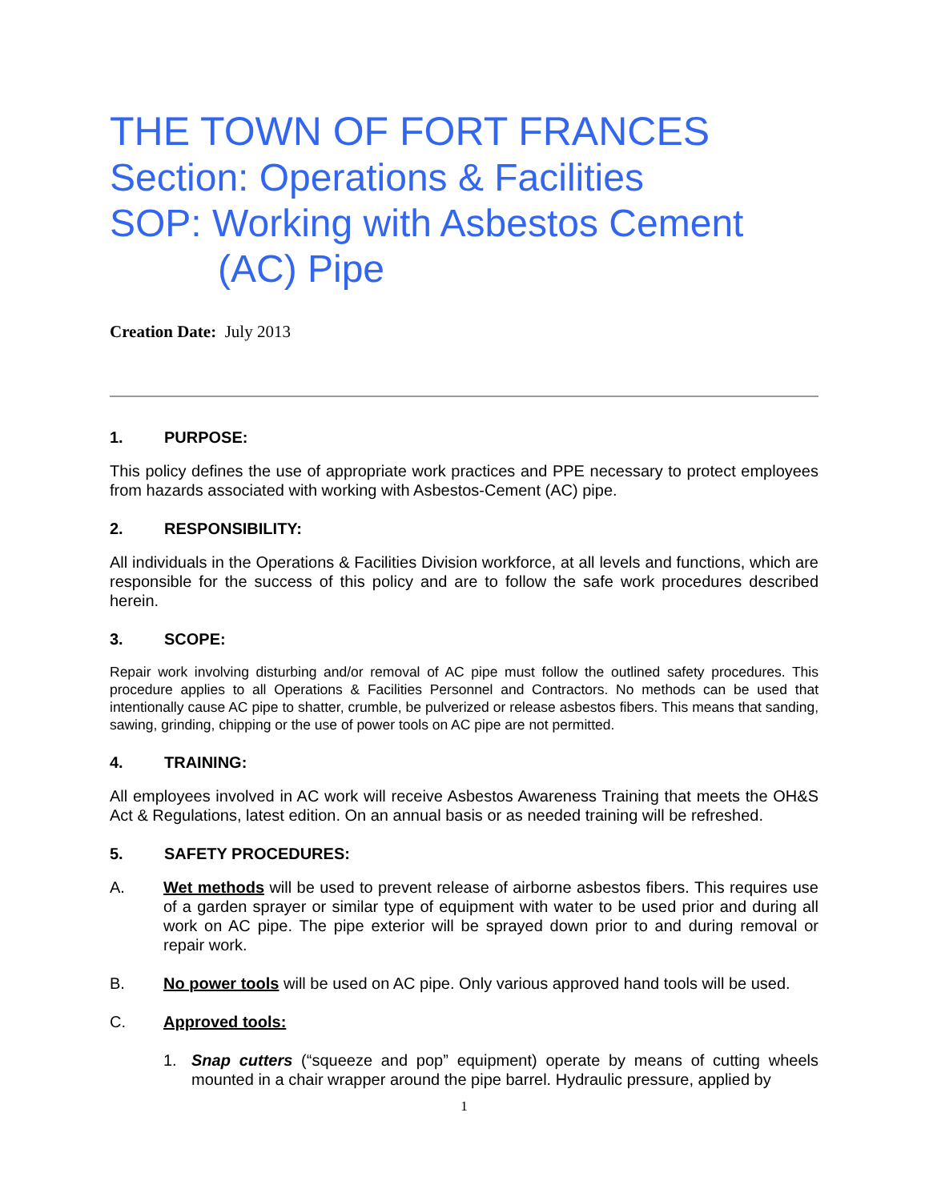THE TOWN OF FORT FRANCES
Section: Operations & Facilities
SOP: Working with Asbestos Cement
(AC) Pipe
Creation Date: July 2013
1. PURPOSE:
This policy defines the use of appropriate work practices and PPE necessary to protect employees from hazards associated with working with Asbestos-Cement (AC) pipe.
2. RESPONSIBILITY:
All individuals in the Operations & Facilities Division workforce, at all levels and functions, which are responsible for the success of this policy and are to follow the safe work procedures described herein.
3. SCOPE:
Repair work involving disturbing and/or removal of AC pipe must follow the outlined safety procedures. This procedure applies to all Operations & Facilities Personnel and Contractors. No methods can be used that intentionally cause AC pipe to shatter, crumble, be pulverized or release asbestos fibers. This means that sanding, sawing, grinding, chipping or the use of power tools on AC pipe are not permitted.
4. TRAINING:
All employees involved in AC work will receive Asbestos Awareness Training that meets the OH&S Act & Regulations, latest edition. On an annual basis or as needed training will be refreshed.
5. SAFETY PROCEDURES:
A. Wet methods will be used to prevent release of airborne asbestos fibers. This requires use of a garden sprayer or similar type of equipment with water to be used prior and during all work on AC pipe. The pipe exterior will be sprayed down prior to and during removal or repair work.
B. No power tools will be used on AC pipe. Only various approved hand tools will be used.
C. Approved tools:
1. Snap cutters (“squeeze and pop” equipment) operate by means of cutting wheels mounted in a chair wrapper around the pipe barrel. Hydraulic pressure, applied by
1